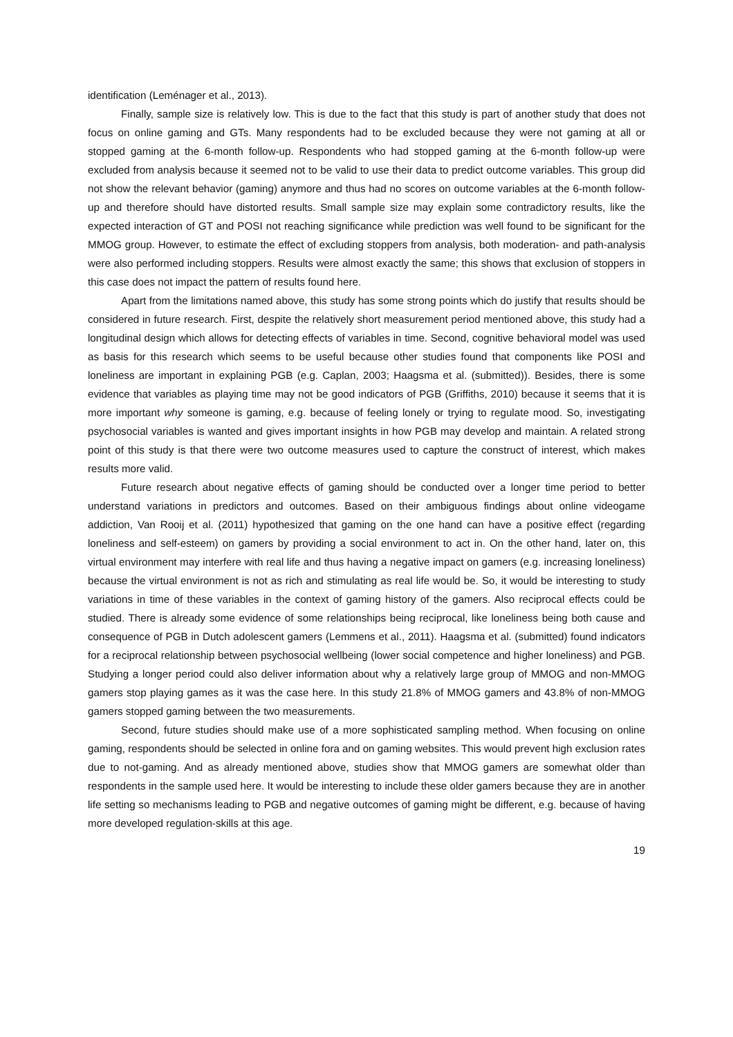identification (Leménager et al., 2013).
Finally, sample size is relatively low. This is due to the fact that this study is part of another study that does not focus on online gaming and GTs. Many respondents had to be excluded because they were not gaming at all or stopped gaming at the 6-month follow-up. Respondents who had stopped gaming at the 6-month follow-up were excluded from analysis because it seemed not to be valid to use their data to predict outcome variables. This group did not show the relevant behavior (gaming) anymore and thus had no scores on outcome variables at the 6-month follow-up and therefore should have distorted results. Small sample size may explain some contradictory results, like the expected interaction of GT and POSI not reaching significance while prediction was well found to be significant for the MMOG group. However, to estimate the effect of excluding stoppers from analysis, both moderation- and path-analysis were also performed including stoppers. Results were almost exactly the same; this shows that exclusion of stoppers in this case does not impact the pattern of results found here.
Apart from the limitations named above, this study has some strong points which do justify that results should be considered in future research. First, despite the relatively short measurement period mentioned above, this study had a longitudinal design which allows for detecting effects of variables in time. Second, cognitive behavioral model was used as basis for this research which seems to be useful because other studies found that components like POSI and loneliness are important in explaining PGB (e.g. Caplan, 2003; Haagsma et al. (submitted)). Besides, there is some evidence that variables as playing time may not be good indicators of PGB (Griffiths, 2010) because it seems that it is more important why someone is gaming, e.g. because of feeling lonely or trying to regulate mood. So, investigating psychosocial variables is wanted and gives important insights in how PGB may develop and maintain. A related strong point of this study is that there were two outcome measures used to capture the construct of interest, which makes results more valid.
Future research about negative effects of gaming should be conducted over a longer time period to better understand variations in predictors and outcomes. Based on their ambiguous findings about online videogame addiction, Van Rooij et al. (2011) hypothesized that gaming on the one hand can have a positive effect (regarding loneliness and self-esteem) on gamers by providing a social environment to act in. On the other hand, later on, this virtual environment may interfere with real life and thus having a negative impact on gamers (e.g. increasing loneliness) because the virtual environment is not as rich and stimulating as real life would be. So, it would be interesting to study variations in time of these variables in the context of gaming history of the gamers. Also reciprocal effects could be studied. There is already some evidence of some relationships being reciprocal, like loneliness being both cause and consequence of PGB in Dutch adolescent gamers (Lemmens et al., 2011). Haagsma et al. (submitted) found indicators for a reciprocal relationship between psychosocial wellbeing (lower social competence and higher loneliness) and PGB. Studying a longer period could also deliver information about why a relatively large group of MMOG and non-MMOG gamers stop playing games as it was the case here. In this study 21.8% of MMOG gamers and 43.8% of non-MMOG gamers stopped gaming between the two measurements.
Second, future studies should make use of a more sophisticated sampling method. When focusing on online gaming, respondents should be selected in online fora and on gaming websites. This would prevent high exclusion rates due to not-gaming. And as already mentioned above, studies show that MMOG gamers are somewhat older than respondents in the sample used here. It would be interesting to include these older gamers because they are in another life setting so mechanisms leading to PGB and negative outcomes of gaming might be different, e.g. because of having more developed regulation-skills at this age.
19